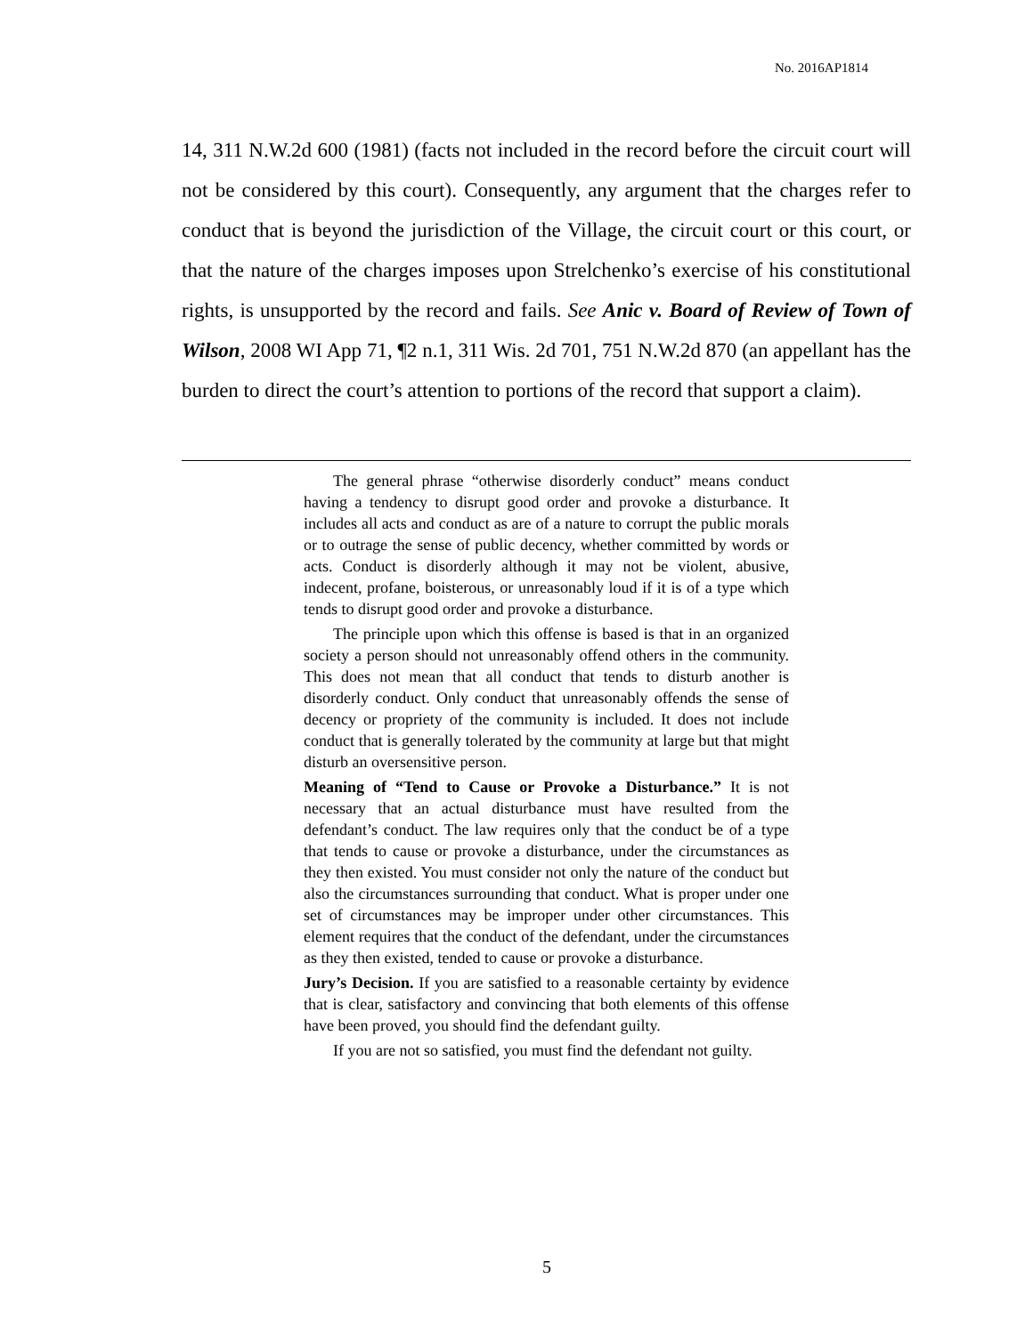No. 2016AP1814
14, 311 N.W.2d 600 (1981) (facts not included in the record before the circuit court will not be considered by this court). Consequently, any argument that the charges refer to conduct that is beyond the jurisdiction of the Village, the circuit court or this court, or that the nature of the charges imposes upon Strelchenko’s exercise of his constitutional rights, is unsupported by the record and fails. See Anic v. Board of Review of Town of Wilson, 2008 WI App 71, ¶2 n.1, 311 Wis. 2d 701, 751 N.W.2d 870 (an appellant has the burden to direct the court’s attention to portions of the record that support a claim).
The general phrase “otherwise disorderly conduct” means conduct having a tendency to disrupt good order and provoke a disturbance. It includes all acts and conduct as are of a nature to corrupt the public morals or to outrage the sense of public decency, whether committed by words or acts. Conduct is disorderly although it may not be violent, abusive, indecent, profane, boisterous, or unreasonably loud if it is of a type which tends to disrupt good order and provoke a disturbance.
The principle upon which this offense is based is that in an organized society a person should not unreasonably offend others in the community. This does not mean that all conduct that tends to disturb another is disorderly conduct. Only conduct that unreasonably offends the sense of decency or propriety of the community is included. It does not include conduct that is generally tolerated by the community at large but that might disturb an oversensitive person.
Meaning of “Tend to Cause or Provoke a Disturbance.” It is not necessary that an actual disturbance must have resulted from the defendant’s conduct. The law requires only that the conduct be of a type that tends to cause or provoke a disturbance, under the circumstances as they then existed. You must consider not only the nature of the conduct but also the circumstances surrounding that conduct. What is proper under one set of circumstances may be improper under other circumstances. This element requires that the conduct of the defendant, under the circumstances as they then existed, tended to cause or provoke a disturbance.
Jury’s Decision. If you are satisfied to a reasonable certainty by evidence that is clear, satisfactory and convincing that both elements of this offense have been proved, you should find the defendant guilty.
If you are not so satisfied, you must find the defendant not guilty.
5